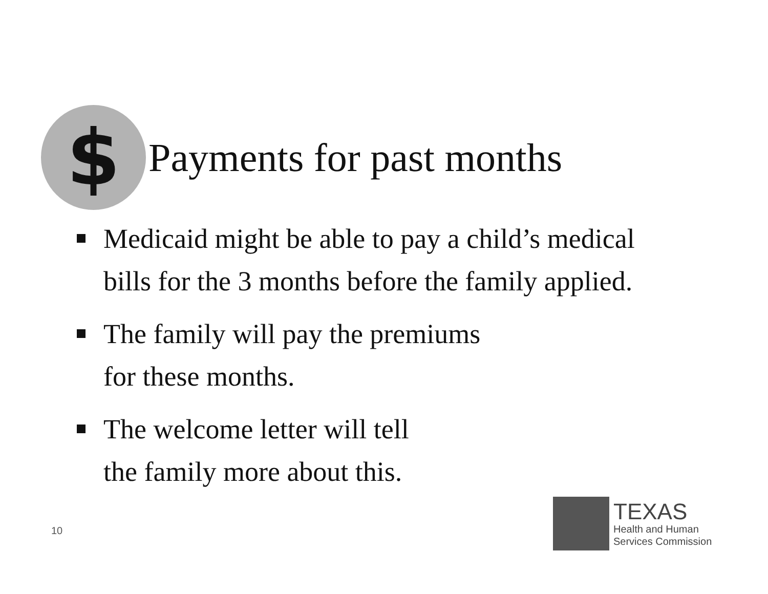$
Payments for past months
Medicaid might be able to pay a child’s medical bills for the 3 months before the family applied.
The family will pay the premiums
for these months.
The welcome letter will tell
the family more about this.
10
TEXAS
Health and Human
Services Commission